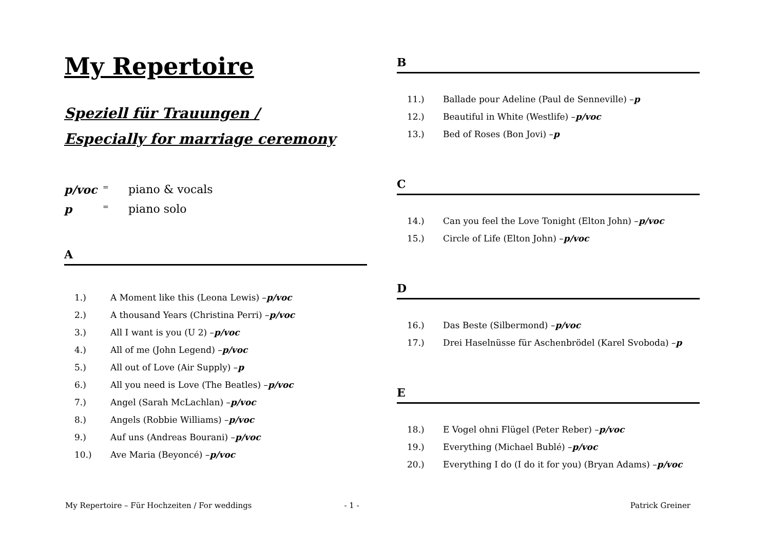My Repertoire
Speziell für Trauungen /
Especially for marriage ceremony
p/voc = piano & vocals
p = piano solo
A
1.) A Moment like this (Leona Lewis) – p/voc
2.) A thousand Years (Christina Perri) – p/voc
3.) All I want is you (U 2) – p/voc
4.) All of me (John Legend) – p/voc
5.) All out of Love (Air Supply) – p
6.) All you need is Love (The Beatles) – p/voc
7.) Angel (Sarah McLachlan) – p/voc
8.) Angels (Robbie Williams) – p/voc
9.) Auf uns (Andreas Bourani) – p/voc
10.) Ave Maria (Beyoncé) – p/voc
B
11.) Ballade pour Adeline (Paul de Senneville) – p
12.) Beautiful in White (Westlife) – p/voc
13.) Bed of Roses (Bon Jovi) – p
C
14.) Can you feel the Love Tonight (Elton John) – p/voc
15.) Circle of Life (Elton John) – p/voc
D
16.) Das Beste (Silbermond) – p/voc
17.) Drei Haselnüsse für Aschenbrödel (Karel Svoboda) – p
E
18.) E Vogel ohni Flügel (Peter Reber) – p/voc
19.) Everything (Michael Bublé) – p/voc
20.) Everything I do (I do it for you) (Bryan Adams) – p/voc
My Repertoire – Für Hochzeiten / For weddings - 1 - Patrick Greiner